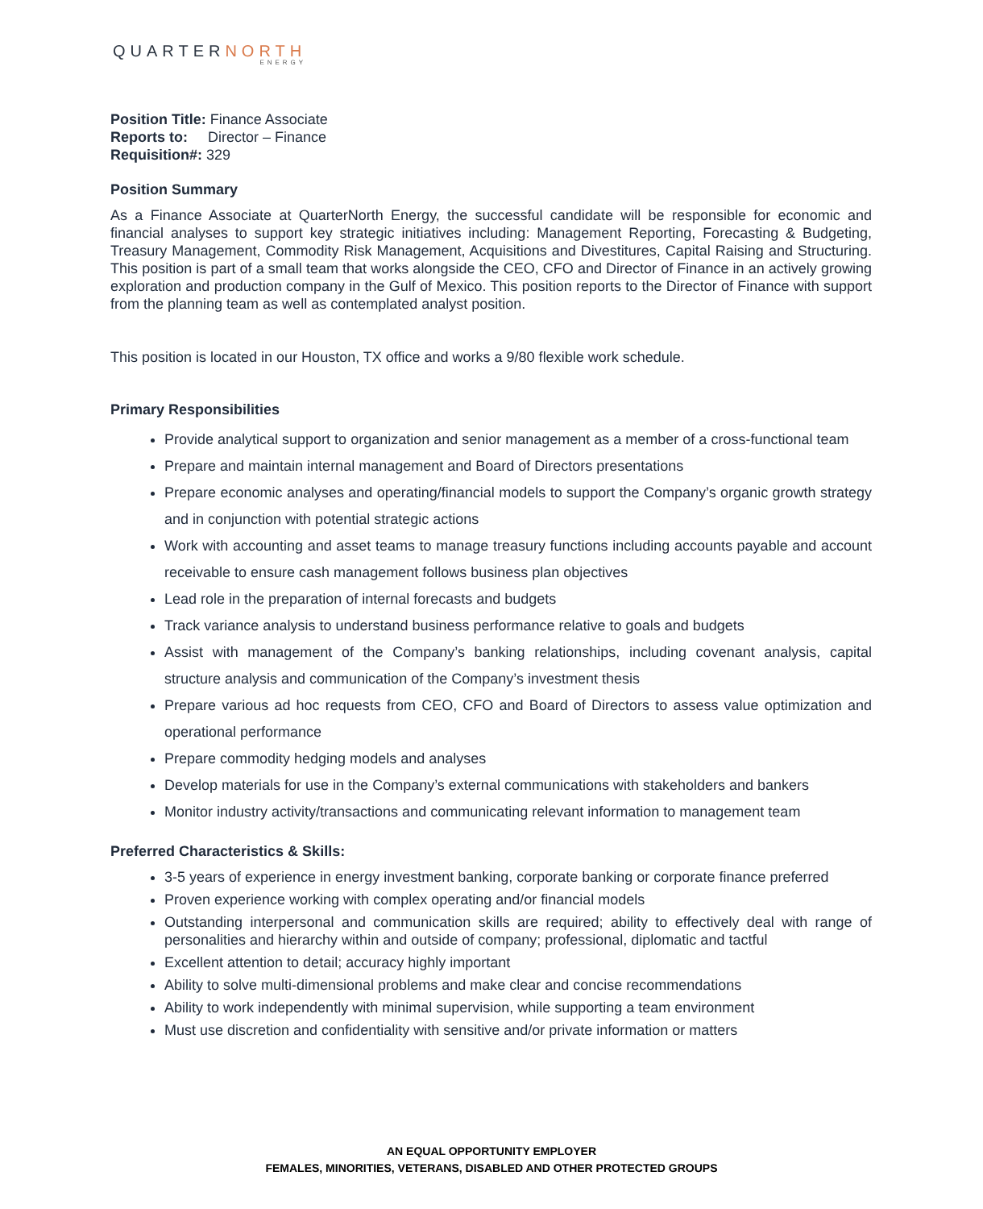QUARTERNORTH
ENERGY
Position Title: Finance Associate
Reports to: Director – Finance
Requisition#: 329
Position Summary
As a Finance Associate at QuarterNorth Energy, the successful candidate will be responsible for economic and financial analyses to support key strategic initiatives including: Management Reporting, Forecasting & Budgeting, Treasury Management, Commodity Risk Management, Acquisitions and Divestitures, Capital Raising and Structuring. This position is part of a small team that works alongside the CEO, CFO and Director of Finance in an actively growing exploration and production company in the Gulf of Mexico. This position reports to the Director of Finance with support from the planning team as well as contemplated analyst position.
This position is located in our Houston, TX office and works a 9/80 flexible work schedule.
Primary Responsibilities
Provide analytical support to organization and senior management as a member of a cross-functional team
Prepare and maintain internal management and Board of Directors presentations
Prepare economic analyses and operating/financial models to support the Company’s organic growth strategy and in conjunction with potential strategic actions
Work with accounting and asset teams to manage treasury functions including accounts payable and account receivable to ensure cash management follows business plan objectives
Lead role in the preparation of internal forecasts and budgets
Track variance analysis to understand business performance relative to goals and budgets
Assist with management of the Company’s banking relationships, including covenant analysis, capital structure analysis and communication of the Company’s investment thesis
Prepare various ad hoc requests from CEO, CFO and Board of Directors to assess value optimization and operational performance
Prepare commodity hedging models and analyses
Develop materials for use in the Company’s external communications with stakeholders and bankers
Monitor industry activity/transactions and communicating relevant information to management team
Preferred Characteristics & Skills:
3-5 years of experience in energy investment banking, corporate banking or corporate finance preferred
Proven experience working with complex operating and/or financial models
Outstanding interpersonal and communication skills are required; ability to effectively deal with range of personalities and hierarchy within and outside of company; professional, diplomatic and tactful
Excellent attention to detail; accuracy highly important
Ability to solve multi-dimensional problems and make clear and concise recommendations
Ability to work independently with minimal supervision, while supporting a team environment
Must use discretion and confidentiality with sensitive and/or private information or matters
AN EQUAL OPPORTUNITY EMPLOYER
FEMALES, MINORITIES, VETERANS, DISABLED AND OTHER PROTECTED GROUPS